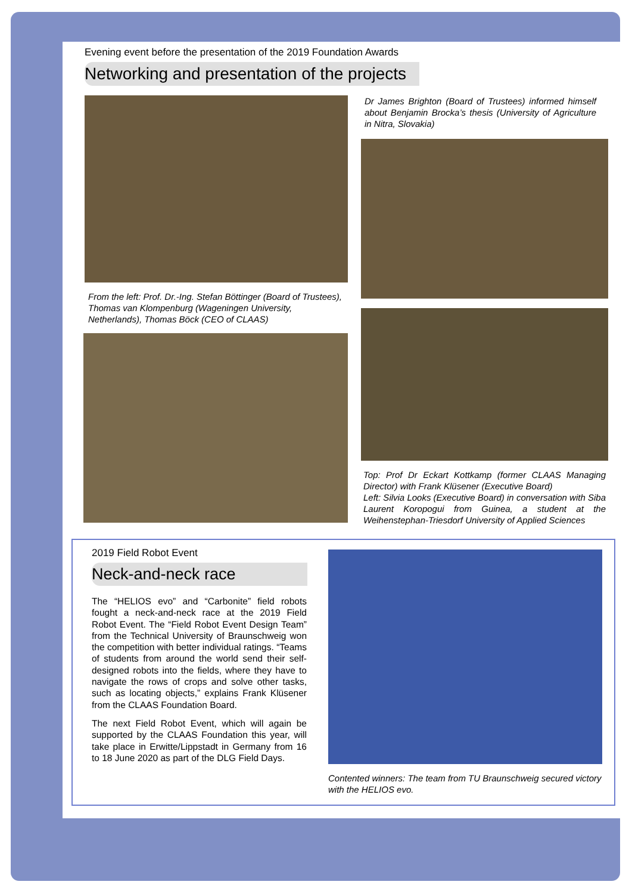Evening event before the presentation of the 2019 Foundation Awards
Networking and presentation of the projects
From the left: Prof. Dr.-Ing. Stefan Böttinger (Board of Trustees), Thomas van Klompenburg (Wageningen University, Netherlands), Thomas Böck (CEO of CLAAS)
Dr James Brighton (Board of Trustees) informed himself about Benjamin Brocka’s thesis (University of Agriculture in Nitra, Slovakia)
Top: Prof Dr Eckart Kottkamp (former CLAAS Managing Director) with Frank Klüsener (Executive Board)
Left: Silvia Looks (Executive Board) in conversation with Siba Laurent Koropogui from Guinea, a student at the Weihenstephan-Triesdorf University of Applied Sciences
2019 Field Robot Event
Neck-and-neck race
The “HELIOS evo” and “Carbonite” field robots fought a neck-and-neck race at the 2019 Field Robot Event. The “Field Robot Event Design Team” from the Technical University of Braunschweig won the competition with better individual ratings. “Teams of students from around the world send their self-designed robots into the fields, where they have to navigate the rows of crops and solve other tasks, such as locating objects,” explains Frank Klüsener from the CLAAS Foundation Board.
The next Field Robot Event, which will again be supported by the CLAAS Foundation this year, will take place in Erwitte/Lippstadt in Germany from 16 to 18 June 2020 as part of the DLG Field Days.
Contented winners: The team from TU Braunschweig secured victory with the HELIOS evo.